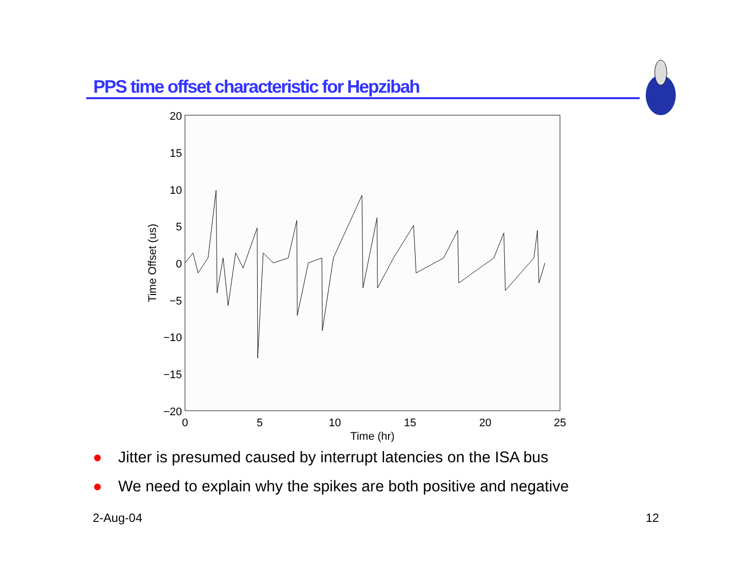PPS time offset characteristic for Hepzibah
20
15
10
5
0
−5
−10
−15
−20
0
5
10
15
20
25
Time (hr)
Time Offset (us)
● Jitter is presumed caused by interrupt latencies on the ISA bus
● We need to explain why the spikes are both positive and negative
2-Aug-04 12